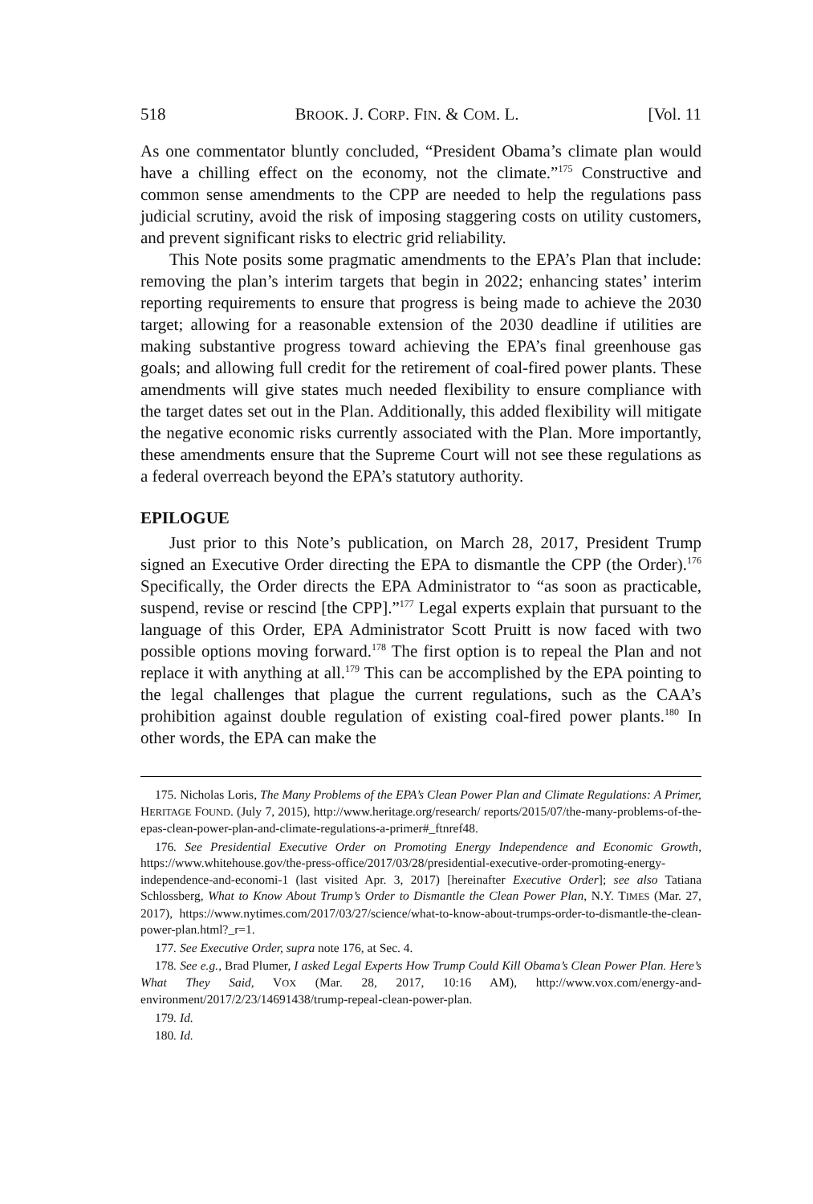518 BROOK. J. CORP. FIN. & COM. L. [Vol. 11
As one commentator bluntly concluded, “President Obama’s climate plan would have a chilling effect on the economy, not the climate.”<sup>175</sup> Constructive and common sense amendments to the CPP are needed to help the regulations pass judicial scrutiny, avoid the risk of imposing staggering costs on utility customers, and prevent significant risks to electric grid reliability.
This Note posits some pragmatic amendments to the EPA’s Plan that include: removing the plan’s interim targets that begin in 2022; enhancing states’ interim reporting requirements to ensure that progress is being made to achieve the 2030 target; allowing for a reasonable extension of the 2030 deadline if utilities are making substantive progress toward achieving the EPA’s final greenhouse gas goals; and allowing full credit for the retirement of coal-fired power plants. These amendments will give states much needed flexibility to ensure compliance with the target dates set out in the Plan. Additionally, this added flexibility will mitigate the negative economic risks currently associated with the Plan. More importantly, these amendments ensure that the Supreme Court will not see these regulations as a federal overreach beyond the EPA’s statutory authority.
EPILOGUE
Just prior to this Note’s publication, on March 28, 2017, President Trump signed an Executive Order directing the EPA to dismantle the CPP (the Order).<sup>176</sup> Specifically, the Order directs the EPA Administrator to “as soon as practicable, suspend, revise or rescind [the CPP].”<sup>177</sup> Legal experts explain that pursuant to the language of this Order, EPA Administrator Scott Pruitt is now faced with two possible options moving forward.<sup>178</sup> The first option is to repeal the Plan and not replace it with anything at all.<sup>179</sup> This can be accomplished by the EPA pointing to the legal challenges that plague the current regulations, such as the CAA’s prohibition against double regulation of existing coal-fired power plants.<sup>180</sup> In other words, the EPA can make the
175. Nicholas Loris, The Many Problems of the EPA’s Clean Power Plan and Climate Regulations: A Primer, HERITAGE FOUND. (July 7, 2015), http://www.heritage.org/research/ reports/2015/07/the-many-problems-of-the-epas-clean-power-plan-and-climate-regulations-a-primer#_ftnref48.
176. See Presidential Executive Order on Promoting Energy Independence and Economic Growth, https://www.whitehouse.gov/the-press-office/2017/03/28/presidential-executive-order-promoting-energy-independence-and-economi-1 (last visited Apr. 3, 2017) [hereinafter Executive Order]; see also Tatiana Schlossberg, What to Know About Trump’s Order to Dismantle the Clean Power Plan, N.Y. TIMES (Mar. 27, 2017), https://www.nytimes.com/2017/03/27/science/what-to-know-about-trumps-order-to-dismantle-the-clean-power-plan.html?_r=1.
177. See Executive Order, supra note 176, at Sec. 4.
178. See e.g., Brad Plumer, I asked Legal Experts How Trump Could Kill Obama’s Clean Power Plan. Here’s What They Said, VOX (Mar. 28, 2017, 10:16 AM), http://www.vox.com/energy-and-environment/2017/2/23/14691438/trump-repeal-clean-power-plan.
179. Id.
180. Id.